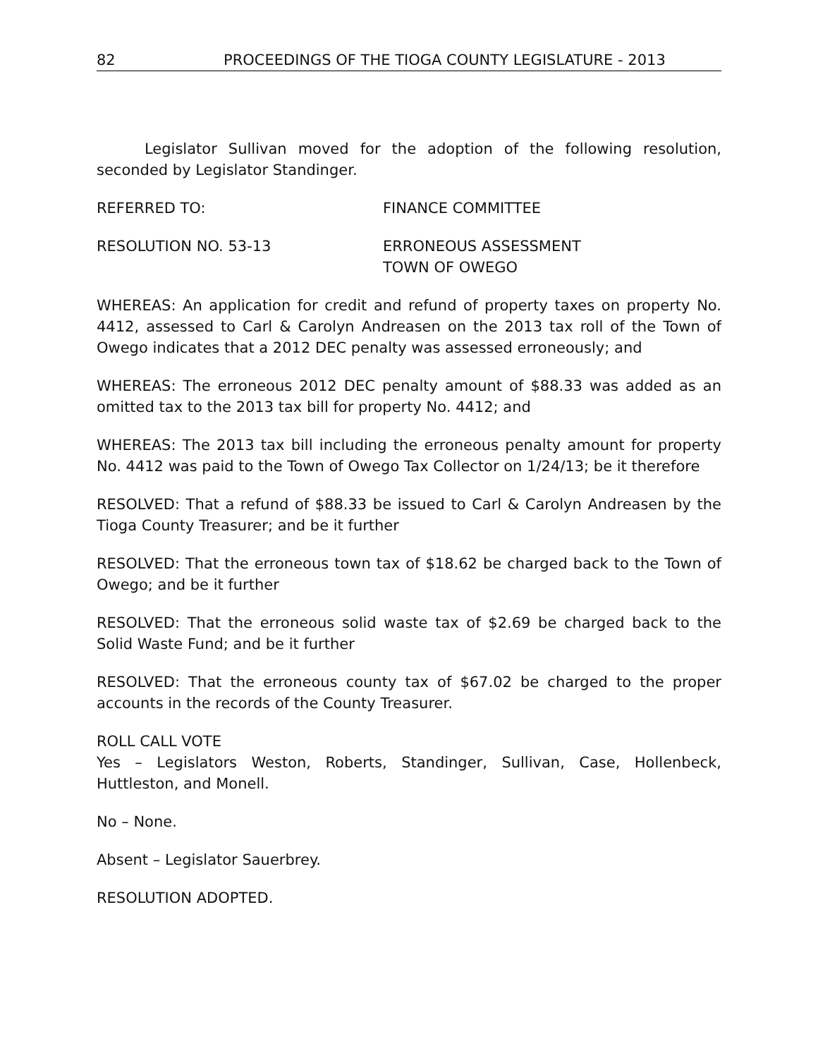82 PROCEEDINGS OF THE TIOGA COUNTY LEGISLATURE - 2013
Legislator Sullivan moved for the adoption of the following resolution, seconded by Legislator Standinger.
REFERRED TO: FINANCE COMMITTEE
RESOLUTION NO. 53-13 ERRONEOUS ASSESSMENT
TOWN OF OWEGO
WHEREAS: An application for credit and refund of property taxes on property No. 4412, assessed to Carl & Carolyn Andreasen on the 2013 tax roll of the Town of Owego indicates that a 2012 DEC penalty was assessed erroneously; and
WHEREAS: The erroneous 2012 DEC penalty amount of $88.33 was added as an omitted tax to the 2013 tax bill for property No. 4412; and
WHEREAS: The 2013 tax bill including the erroneous penalty amount for property No. 4412 was paid to the Town of Owego Tax Collector on 1/24/13; be it therefore
RESOLVED: That a refund of $88.33 be issued to Carl & Carolyn Andreasen by the Tioga County Treasurer; and be it further
RESOLVED: That the erroneous town tax of $18.62 be charged back to the Town of Owego; and be it further
RESOLVED: That the erroneous solid waste tax of $2.69 be charged back to the Solid Waste Fund; and be it further
RESOLVED: That the erroneous county tax of $67.02 be charged to the proper accounts in the records of the County Treasurer.
ROLL CALL VOTE
Yes – Legislators Weston, Roberts, Standinger, Sullivan, Case, Hollenbeck, Huttleston, and Monell.
No – None.
Absent – Legislator Sauerbrey.
RESOLUTION ADOPTED.